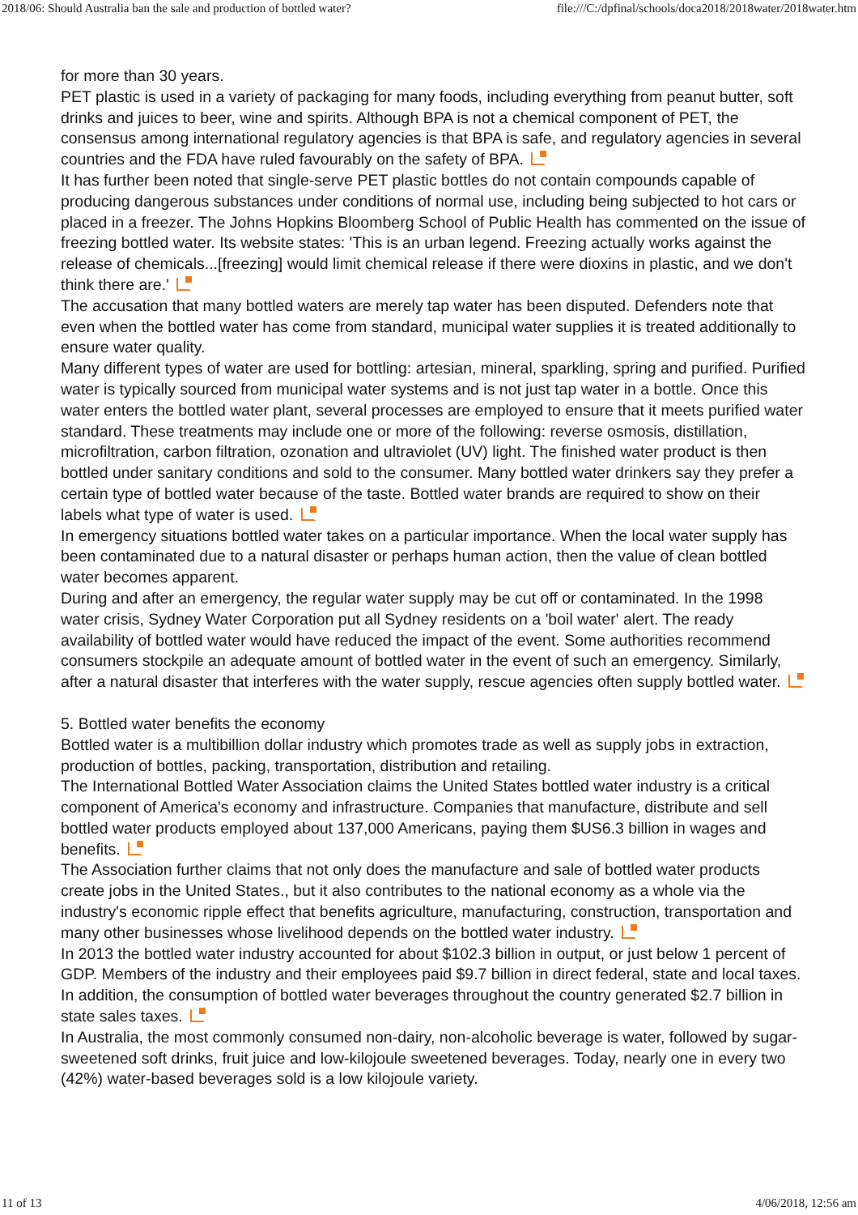2018/06: Should Australia ban the sale and production of bottled water? file:///C:/dpfinal/schools/doca2018/2018water/2018water.htm
for more than 30 years.
PET plastic is used in a variety of packaging for many foods, including everything from peanut butter, soft drinks and juices to beer, wine and spirits. Although BPA is not a chemical component of PET, the consensus among international regulatory agencies is that BPA is safe, and regulatory agencies in several countries and the FDA have ruled favourably on the safety of BPA.
It has further been noted that single-serve PET plastic bottles do not contain compounds capable of producing dangerous substances under conditions of normal use, including being subjected to hot cars or placed in a freezer. The Johns Hopkins Bloomberg School of Public Health has commented on the issue of freezing bottled water. Its website states: 'This is an urban legend. Freezing actually works against the release of chemicals...[freezing] would limit chemical release if there were dioxins in plastic, and we don't think there are.'
The accusation that many bottled waters are merely tap water has been disputed. Defenders note that even when the bottled water has come from standard, municipal water supplies it is treated additionally to ensure water quality.
Many different types of water are used for bottling: artesian, mineral, sparkling, spring and purified. Purified water is typically sourced from municipal water systems and is not just tap water in a bottle. Once this water enters the bottled water plant, several processes are employed to ensure that it meets purified water standard. These treatments may include one or more of the following: reverse osmosis, distillation, microfiltration, carbon filtration, ozonation and ultraviolet (UV) light. The finished water product is then bottled under sanitary conditions and sold to the consumer. Many bottled water drinkers say they prefer a certain type of bottled water because of the taste. Bottled water brands are required to show on their labels what type of water is used.
In emergency situations bottled water takes on a particular importance. When the local water supply has been contaminated due to a natural disaster or perhaps human action, then the value of clean bottled water becomes apparent.
During and after an emergency, the regular water supply may be cut off or contaminated. In the 1998 water crisis, Sydney Water Corporation put all Sydney residents on a 'boil water' alert. The ready availability of bottled water would have reduced the impact of the event. Some authorities recommend consumers stockpile an adequate amount of bottled water in the event of such an emergency. Similarly, after a natural disaster that interferes with the water supply, rescue agencies often supply bottled water.
5. Bottled water benefits the economy
Bottled water is a multibillion dollar industry which promotes trade as well as supply jobs in extraction, production of bottles, packing, transportation, distribution and retailing.
The International Bottled Water Association claims the United States bottled water industry is a critical component of America's economy and infrastructure. Companies that manufacture, distribute and sell bottled water products employed about 137,000 Americans, paying them $US6.3 billion in wages and benefits.
The Association further claims that not only does the manufacture and sale of bottled water products create jobs in the United States., but it also contributes to the national economy as a whole via the industry's economic ripple effect that benefits agriculture, manufacturing, construction, transportation and many other businesses whose livelihood depends on the bottled water industry.
In 2013 the bottled water industry accounted for about $102.3 billion in output, or just below 1 percent of GDP. Members of the industry and their employees paid $9.7 billion in direct federal, state and local taxes. In addition, the consumption of bottled water beverages throughout the country generated $2.7 billion in state sales taxes.
In Australia, the most commonly consumed non-dairy, non-alcoholic beverage is water, followed by sugar-sweetened soft drinks, fruit juice and low-kilojoule sweetened beverages. Today, nearly one in every two (42%) water-based beverages sold is a low kilojoule variety.
11 of 13 4/06/2018, 12:56 am